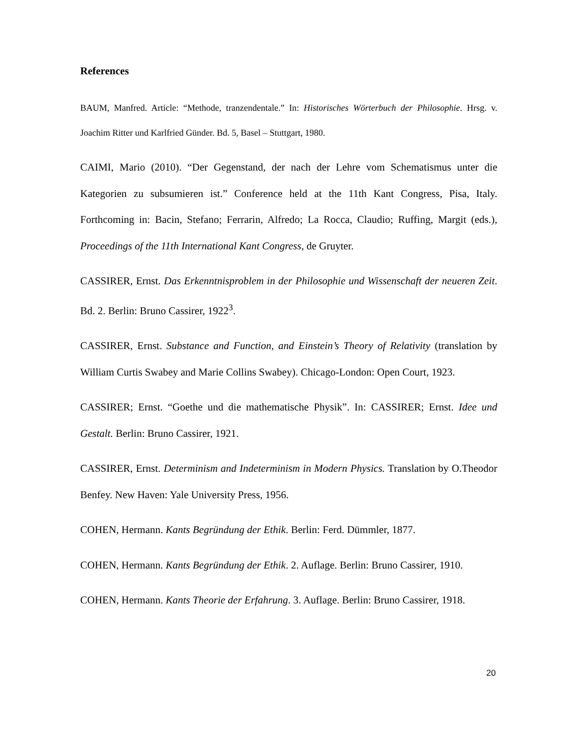References
BAUM, Manfred. Article: “Methode, tranzendentale.” In: Historisches Wörterbuch der Philosophie. Hrsg. v. Joachim Ritter und Karlfried Günder. Bd. 5, Basel – Stuttgart, 1980.
CAIMI, Mario (2010). “Der Gegenstand, der nach der Lehre vom Schematismus unter die Kategorien zu subsumieren ist.” Conference held at the 11th Kant Congress, Pisa, Italy. Forthcoming in: Bacin, Stefano; Ferrarin, Alfredo; La Rocca, Claudio; Ruffing, Margit (eds.), Proceedings of the 11th International Kant Congress, de Gruyter.
CASSIRER, Ernst. Das Erkenntnisproblem in der Philosophie und Wissenschaft der neueren Zeit. Bd. 2. Berlin: Bruno Cassirer, 1922<sup>3</sup>.
CASSIRER, Ernst. Substance and Function, and Einstein’s Theory of Relativity (translation by William Curtis Swabey and Marie Collins Swabey). Chicago-London: Open Court, 1923.
CASSIRER; Ernst. “Goethe und die mathematische Physik”. In: CASSIRER; Ernst. Idee und Gestalt. Berlin: Bruno Cassirer, 1921.
CASSIRER, Ernst. Determinism and Indeterminism in Modern Physics. Translation by O.Theodor Benfey. New Haven: Yale University Press, 1956.
COHEN, Hermann. Kants Begründung der Ethik. Berlin: Ferd. Dümmler, 1877.
COHEN, Hermann. Kants Begründung der Ethik. 2. Auflage. Berlin: Bruno Cassirer, 1910.
COHEN, Hermann. Kants Theorie der Erfahrung. 3. Auflage. Berlin: Bruno Cassirer, 1918.
20